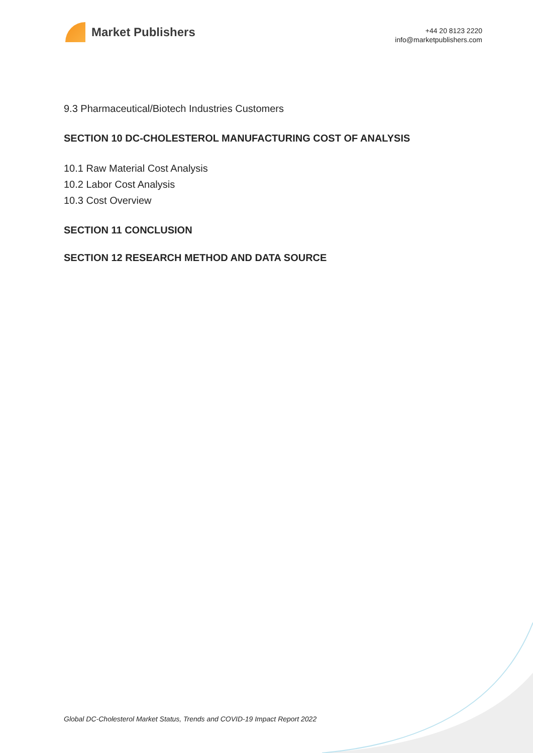Market Publishers
+44 20 8123 2220
info@marketpublishers.com
9.3 Pharmaceutical/Biotech Industries Customers
SECTION 10 DC-CHOLESTEROL MANUFACTURING COST OF ANALYSIS
10.1 Raw Material Cost Analysis
10.2 Labor Cost Analysis
10.3 Cost Overview
SECTION 11 CONCLUSION
SECTION 12 RESEARCH METHOD AND DATA SOURCE
Global DC-Cholesterol Market Status, Trends and COVID-19 Impact Report 2022